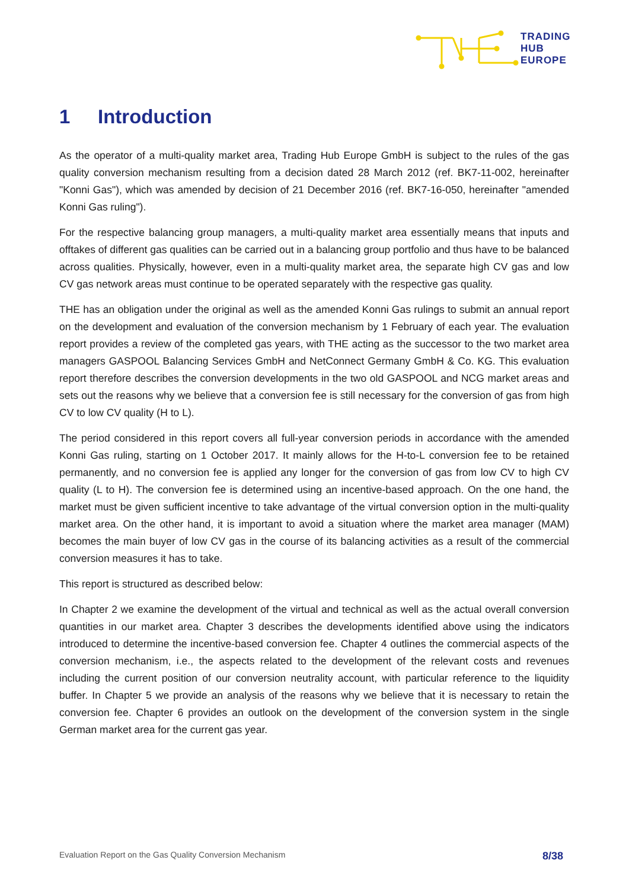TRADING
HUB
EUROPE
1 Introduction
As the operator of a multi-quality market area, Trading Hub Europe GmbH is subject to the rules of the gas quality conversion mechanism resulting from a decision dated 28 March 2012 (ref. BK7-11-002, hereinafter "Konni Gas"), which was amended by decision of 21 December 2016 (ref. BK7-16-050, here­inafter "amended Konni Gas ruling").
For the respective balancing group managers, a multi-quality market area essentially means that inputs and offtakes of different gas qualities can be carried out in a balancing group portfolio and thus have to be balanced across qualities. Physically, however, even in a multi-quality market area, the separate high CV gas and low CV gas network areas must continue to be operated separately with the respective gas quality.
THE has an obligation under the original as well as the amended Konni Gas rulings to submit an annual report on the development and evaluation of the conversion mechanism by 1 February of each year. The evaluation report provides a review of the completed gas years, with THE acting as the successor to the two market area managers GASPOOL Balancing Services GmbH and NetConnect Germany GmbH & Co. KG. This evaluation report therefore describes the conversion developments in the two old GASPOOL and NCG market areas and sets out the reasons why we believe that a conversion fee is still necessary for the conversion of gas from high CV to low CV quality (H to L).
The period considered in this report covers all full-year conversion periods in accordance with the amended Konni Gas ruling, starting on 1 October 2017. It mainly allows for the H-to-L conversion fee to be retained permanently, and no conversion fee is applied any longer for the conversion of gas from low CV to high CV quality (L to H). The conversion fee is determined using an incentive-based approach. On the one hand, the market must be given sufficient incentive to take advantage of the virtual conversion option in the multi-quality market area. On the other hand, it is important to avoid a situation where the market area manager (MAM) becomes the main buyer of low CV gas in the course of its balancing activi­ties as a result of the commercial conversion measures it has to take.
This report is structured as described below:
In Chapter 2 we examine the development of the virtual and technical as well as the actual overall con­version quantities in our market area. Chapter 3 describes the developments identified above using the indicators introduced to determine the incentive-based conversion fee. Chapter 4 outlines the commer­cial aspects of the conversion mechanism, i.e., the aspects related to the development of the relevant costs and revenues including the current position of our conversion neutrality account, with particular reference to the liquidity buffer. In Chapter 5 we provide an analysis of the reasons why we believe that it is necessary to retain the conversion fee. Chapter 6 provides an outlook on the development of the conversion system in the single German market area for the current gas year.
Evaluation Report on the Gas Quality Conversion Mechanism 8/38